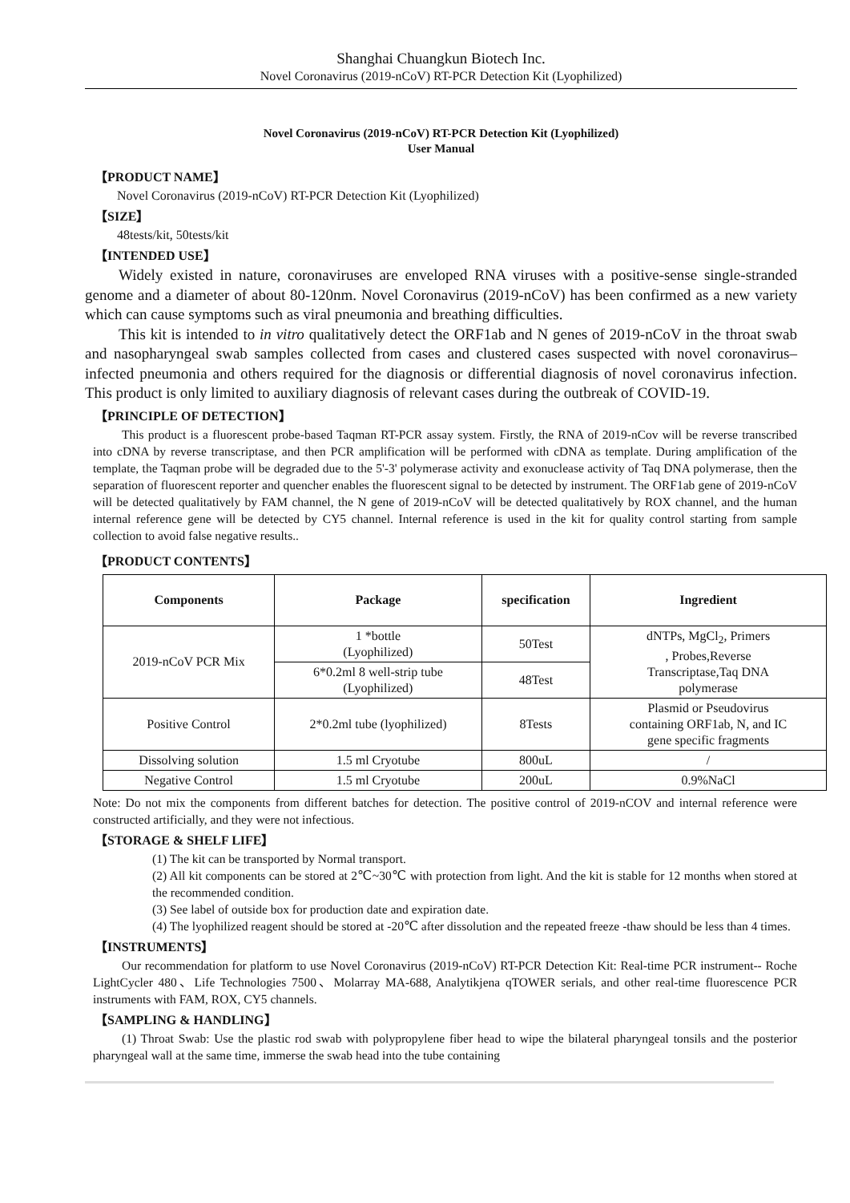Shanghai Chuangkun Biotech Inc.
Novel Coronavirus (2019-nCoV) RT-PCR Detection Kit (Lyophilized)
Novel Coronavirus (2019-nCoV) RT-PCR Detection Kit (Lyophilized)
User Manual
【PRODUCT NAME】
Novel Coronavirus (2019-nCoV) RT-PCR Detection Kit (Lyophilized)
【SIZE】
48tests/kit, 50tests/kit
【INTENDED USE】
Widely existed in nature, coronaviruses are enveloped RNA viruses with a positive-sense single-stranded genome and a diameter of about 80-120nm. Novel Coronavirus (2019-nCoV) has been confirmed as a new variety which can cause symptoms such as viral pneumonia and breathing difficulties.
This kit is intended to in vitro qualitatively detect the ORF1ab and N genes of 2019-nCoV in the throat swab and nasopharyngeal swab samples collected from cases and clustered cases suspected with novel coronavirus–infected pneumonia and others required for the diagnosis or differential diagnosis of novel coronavirus infection. This product is only limited to auxiliary diagnosis of relevant cases during the outbreak of COVID-19.
【PRINCIPLE OF DETECTION】
This product is a fluorescent probe-based Taqman RT-PCR assay system. Firstly, the RNA of 2019-nCov will be reverse transcribed into cDNA by reverse transcriptase, and then PCR amplification will be performed with cDNA as template. During amplification of the template, the Taqman probe will be degraded due to the 5'-3' polymerase activity and exonuclease activity of Taq DNA polymerase, then the separation of fluorescent reporter and quencher enables the fluorescent signal to be detected by instrument. The ORF1ab gene of 2019-nCoV will be detected qualitatively by FAM channel, the N gene of 2019-nCoV will be detected qualitatively by ROX channel, and the human internal reference gene will be detected by CY5 channel. Internal reference is used in the kit for quality control starting from sample collection to avoid false negative results..
【PRODUCT CONTENTS】
| Components | Package | specification | Ingredient |
| --- | --- | --- | --- |
| 2019-nCoV PCR Mix | 1 *bottle (Lyophilized) | 50Test | dNTPs, MgCl<sub>2</sub>, Primers , Probes,Reverse Transcriptase,Taq DNA polymerase |
| | 6*0.2ml 8 well-strip tube (Lyophilized) | 48Test | |
| Positive Control | 2*0.2ml tube (lyophilized) | 8Tests | Plasmid or Pseudovirus containing ORF1ab, N, and IC gene specific fragments |
| Dissolving solution | 1.5 ml Cryotube | 800uL | / |
| Negative Control | 1.5 ml Cryotube | 200uL | 0.9%NaCl |
Note: Do not mix the components from different batches for detection. The positive control of 2019-nCOV and internal reference were constructed artificially, and they were not infectious.
【STORAGE & SHELF LIFE】
(1) The kit can be transported by Normal transport.
(2) All kit components can be stored at 2℃~30℃ with protection from light. And the kit is stable for 12 months when stored at the recommended condition.
(3) See label of outside box for production date and expiration date.
(4) The lyophilized reagent should be stored at -20℃ after dissolution and the repeated freeze -thaw should be less than 4 times.
【INSTRUMENTS】
Our recommendation for platform to use Novel Coronavirus (2019-nCoV) RT-PCR Detection Kit: Real-time PCR instrument-- Roche LightCycler 480、Life Technologies 7500、Molarray MA-688, Analytikjena qTOWER serials, and other real-time fluorescence PCR instruments with FAM, ROX, CY5 channels.
【SAMPLING & HANDLING】
(1) Throat Swab: Use the plastic rod swab with polypropylene fiber head to wipe the bilateral pharyngeal tonsils and the posterior pharyngeal wall at the same time, immerse the swab head into the tube containing